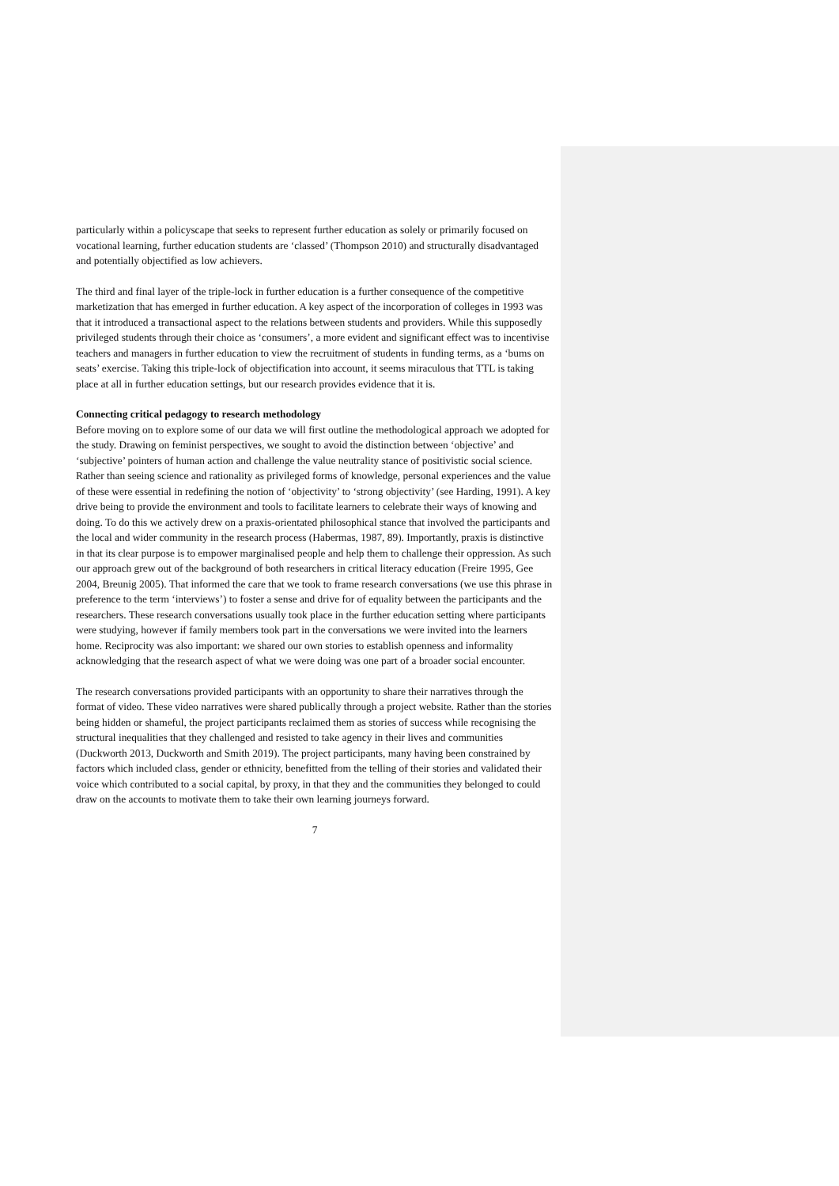particularly within a policyscape that seeks to represent further education as solely or primarily focused on vocational learning, further education students are ‘classed’ (Thompson 2010) and structurally disadvantaged and potentially objectified as low achievers.
The third and final layer of the triple-lock in further education is a further consequence of the competitive marketization that has emerged in further education. A key aspect of the incorporation of colleges in 1993 was that it introduced a transactional aspect to the relations between students and providers. While this supposedly privileged students through their choice as ‘consumers’, a more evident and significant effect was to incentivise teachers and managers in further education to view the recruitment of students in funding terms, as a ‘bums on seats’ exercise. Taking this triple-lock of objectification into account, it seems miraculous that TTL is taking place at all in further education settings, but our research provides evidence that it is.
Connecting critical pedagogy to research methodology
Before moving on to explore some of our data we will first outline the methodological approach we adopted for the study. Drawing on feminist perspectives, we sought to avoid the distinction between ‘objective’ and ‘subjective’ pointers of human action and challenge the value neutrality stance of positivistic social science. Rather than seeing science and rationality as privileged forms of knowledge, personal experiences and the value of these were essential in redefining the notion of ‘objectivity’ to ‘strong objectivity’ (see Harding, 1991). A key drive being to provide the environment and tools to facilitate learners to celebrate their ways of knowing and doing. To do this we actively drew on a praxis-orientated philosophical stance that involved the participants and the local and wider community in the research process (Habermas, 1987, 89). Importantly, praxis is distinctive in that its clear purpose is to empower marginalised people and help them to challenge their oppression. As such our approach grew out of the background of both researchers in critical literacy education (Freire 1995, Gee 2004, Breunig 2005). That informed the care that we took to frame research conversations (we use this phrase in preference to the term ‘interviews’) to foster a sense and drive for of equality between the participants and the researchers. These research conversations usually took place in the further education setting where participants were studying, however if family members took part in the conversations we were invited into the learners home. Reciprocity was also important: we shared our own stories to establish openness and informality acknowledging that the research aspect of what we were doing was one part of a broader social encounter.
The research conversations provided participants with an opportunity to share their narratives through the format of video. These video narratives were shared publically through a project website. Rather than the stories being hidden or shameful, the project participants reclaimed them as stories of success while recognising the structural inequalities that they challenged and resisted to take agency in their lives and communities (Duckworth 2013, Duckworth and Smith 2019). The project participants, many having been constrained by factors which included class, gender or ethnicity, benefitted from the telling of their stories and validated their voice which contributed to a social capital, by proxy, in that they and the communities they belonged to could draw on the accounts to motivate them to take their own learning journeys forward.
7